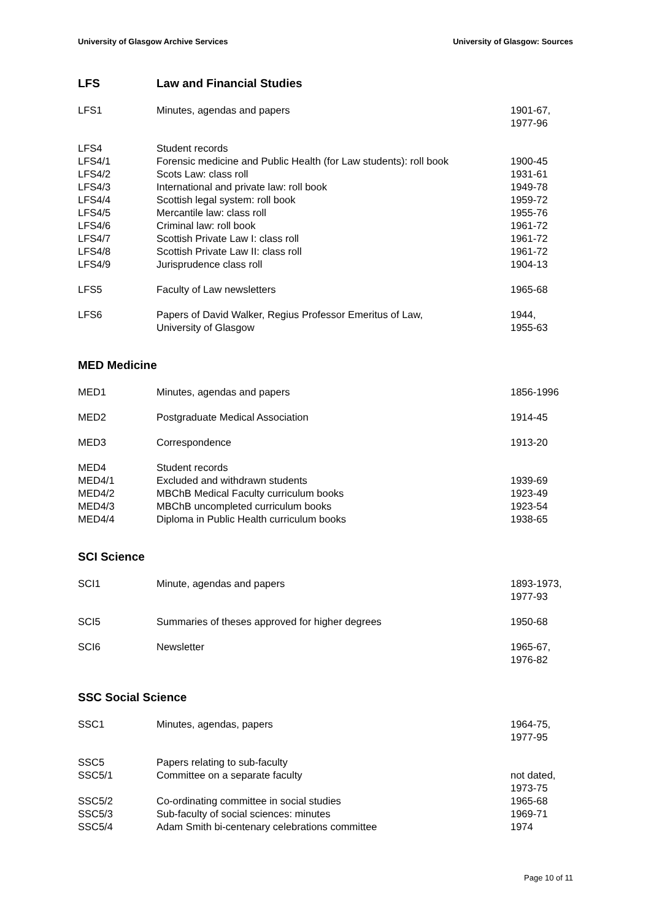University of Glasgow Archive Services University of Glasgow: Sources
LFS Law and Financial Studies
| LFS1 | Minutes, agendas and papers | 1901-67, 1977-96 |
| LFS4 | Student records | |
| LFS4/1 | Forensic medicine and Public Health (for Law students): roll book | 1900-45 |
| LFS4/2 | Scots Law: class roll | 1931-61 |
| LFS4/3 | International and private law: roll book | 1949-78 |
| LFS4/4 | Scottish legal system: roll book | 1959-72 |
| LFS4/5 | Mercantile law: class roll | 1955-76 |
| LFS4/6 | Criminal law: roll book | 1961-72 |
| LFS4/7 | Scottish Private Law I: class roll | 1961-72 |
| LFS4/8 | Scottish Private Law II: class roll | 1961-72 |
| LFS4/9 | Jurisprudence class roll | 1904-13 |
| LFS5 | Faculty of Law newsletters | 1965-68 |
| LFS6 | Papers of David Walker, Regius Professor Emeritus of Law, University of Glasgow | 1944, 1955-63 |
MED Medicine
| MED1 | Minutes, agendas and papers | 1856-1996 |
| MED2 | Postgraduate Medical Association | 1914-45 |
| MED3 | Correspondence | 1913-20 |
| MED4 | Student records | |
| MED4/1 | Excluded and withdrawn students | 1939-69 |
| MED4/2 | MBChB Medical Faculty curriculum books | 1923-49 |
| MED4/3 | MBChB uncompleted curriculum books | 1923-54 |
| MED4/4 | Diploma in Public Health curriculum books | 1938-65 |
SCI Science
| SCI1 | Minute, agendas and papers | 1893-1973, 1977-93 |
| SCI5 | Summaries of theses approved for higher degrees | 1950-68 |
| SCI6 | Newsletter | 1965-67, 1976-82 |
SSC Social Science
| SSC1 | Minutes, agendas, papers | 1964-75, 1977-95 |
| SSC5 | Papers relating to sub-faculty | |
| SSC5/1 | Committee on a separate faculty | not dated, 1973-75 |
| SSC5/2 | Co-ordinating committee in social studies | 1965-68 |
| SSC5/3 | Sub-faculty of social sciences: minutes | 1969-71 |
| SSC5/4 | Adam Smith bi-centenary celebrations committee | 1974 |
Page 10 of 11